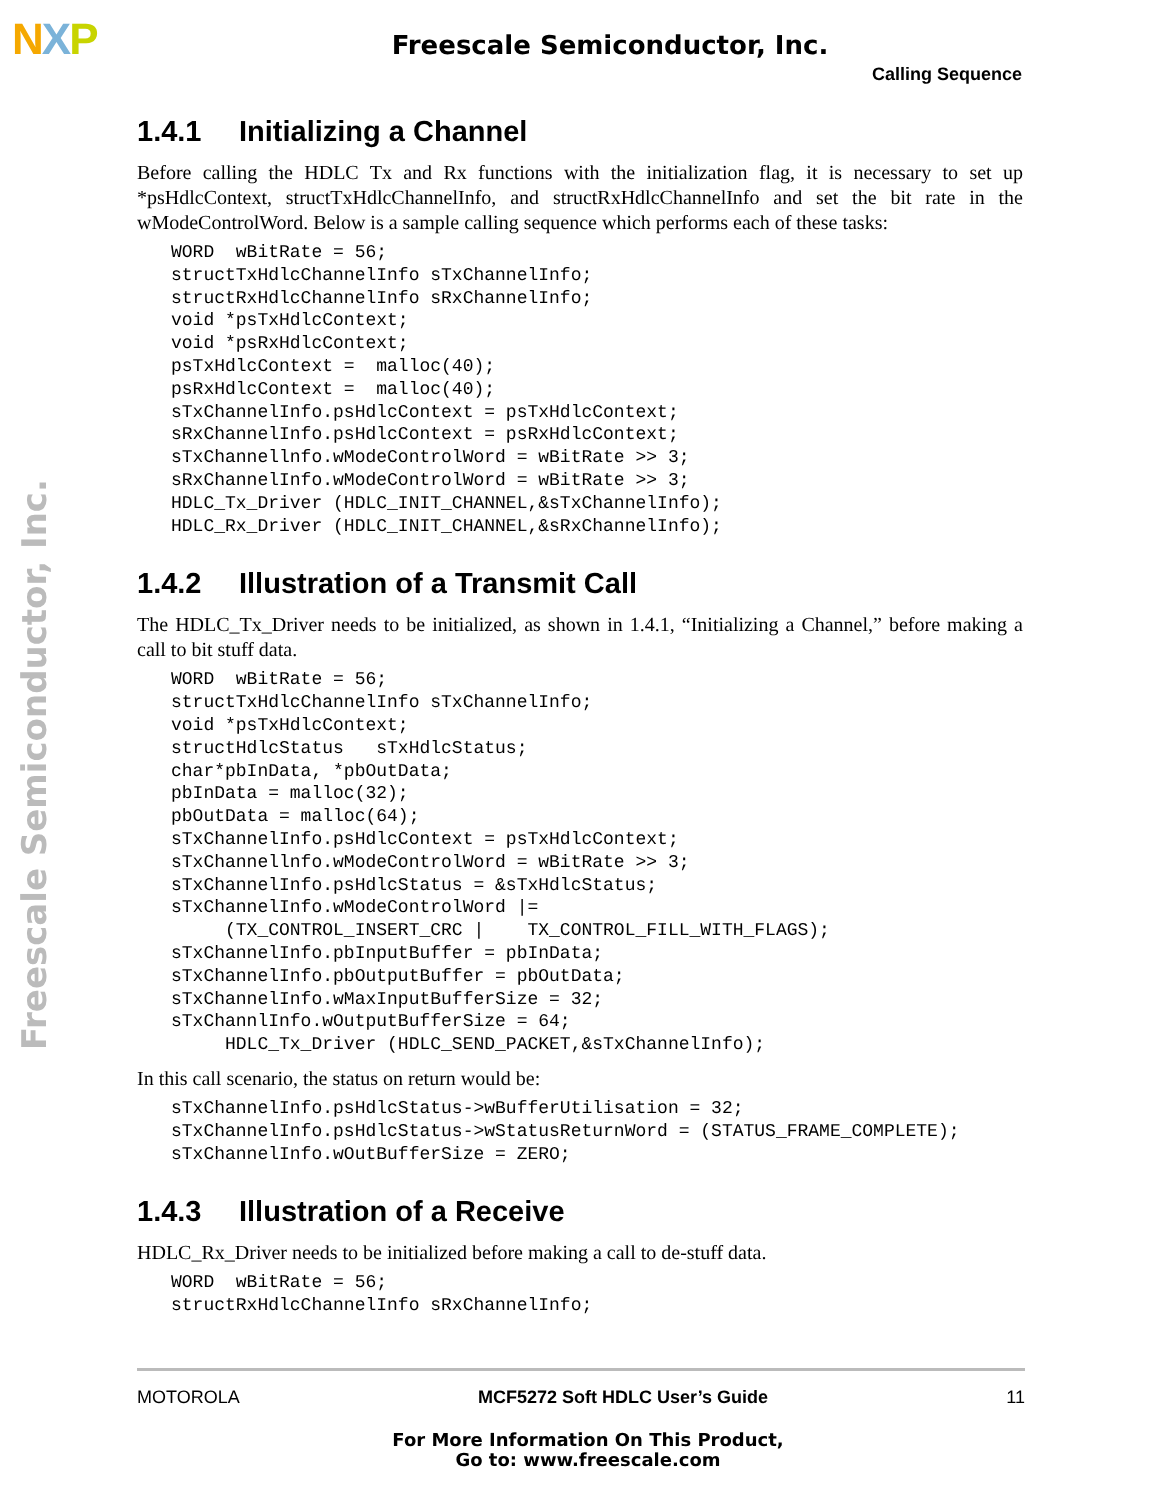NXP
Freescale Semiconductor, Inc.
Calling Sequence
1.4.1 Initializing a Channel
Before calling the HDLC Tx and Rx functions with the initialization flag, it is necessary to set up *psHdlcContext, structTxHdlcChannelInfo, and structRxHdlcChannelInfo and set the bit rate in the wModeControlWord. Below is a sample calling sequence which performs each of these tasks:
WORD  wBitRate = 56;
structTxHdlcChannelInfo sTxChannelInfo;
structRxHdlcChannelInfo sRxChannelInfo;
void *psTxHdlcContext;
void *psRxHdlcContext;
psTxHdlcContext =  malloc(40);
psRxHdlcContext =  malloc(40);
sTxChannelInfo.psHdlcContext = psTxHdlcContext;
sRxChannelInfo.psHdlcContext = psRxHdlcContext;
sTxChannellnfo.wModeControlWord = wBitRate >> 3;
sRxChannelInfo.wModeControlWord = wBitRate >> 3;
HDLC_Tx_Driver (HDLC_INIT_CHANNEL,&sTxChannelInfo);
HDLC_Rx_Driver (HDLC_INIT_CHANNEL,&sRxChannelInfo);
1.4.2 Illustration of a Transmit Call
The HDLC_Tx_Driver needs to be initialized, as shown in 1.4.1, “Initializing a Channel,” before making a call to bit stuff data.
WORD  wBitRate = 56;
structTxHdlcChannelInfo sTxChannelInfo;
void *psTxHdlcContext;
structHdlcStatus   sTxHdlcStatus;
char*pbInData, *pbOutData;
pbInData = malloc(32);
pbOutData = malloc(64);
sTxChannelInfo.psHdlcContext = psTxHdlcContext;
sTxChannellnfo.wModeControlWord = wBitRate >> 3;
sTxChannelInfo.psHdlcStatus = &sTxHdlcStatus;
sTxChannelInfo.wModeControlWord |=
     (TX_CONTROL_INSERT_CRC |    TX_CONTROL_FILL_WITH_FLAGS);
sTxChannelInfo.pbInputBuffer = pbInData;
sTxChannelInfo.pbOutputBuffer = pbOutData;
sTxChannelInfo.wMaxInputBufferSize = 32;
sTxChannlInfo.wOutputBufferSize = 64;
     HDLC_Tx_Driver (HDLC_SEND_PACKET,&sTxChannelInfo);
In this call scenario, the status on return would be:
sTxChannelInfo.psHdlcStatus->wBufferUtilisation = 32;
sTxChannelInfo.psHdlcStatus->wStatusReturnWord = (STATUS_FRAME_COMPLETE);
sTxChannelInfo.wOutBufferSize = ZERO;
1.4.3 Illustration of a Receive
HDLC_Rx_Driver needs to be initialized before making a call to de-stuff data.
WORD  wBitRate = 56;
structRxHdlcChannelInfo sRxChannelInfo;
Freescale Semiconductor, Inc.
MOTOROLA MCF5272 Soft HDLC User’s Guide 11
For More Information On This Product,
Go to: www.freescale.com